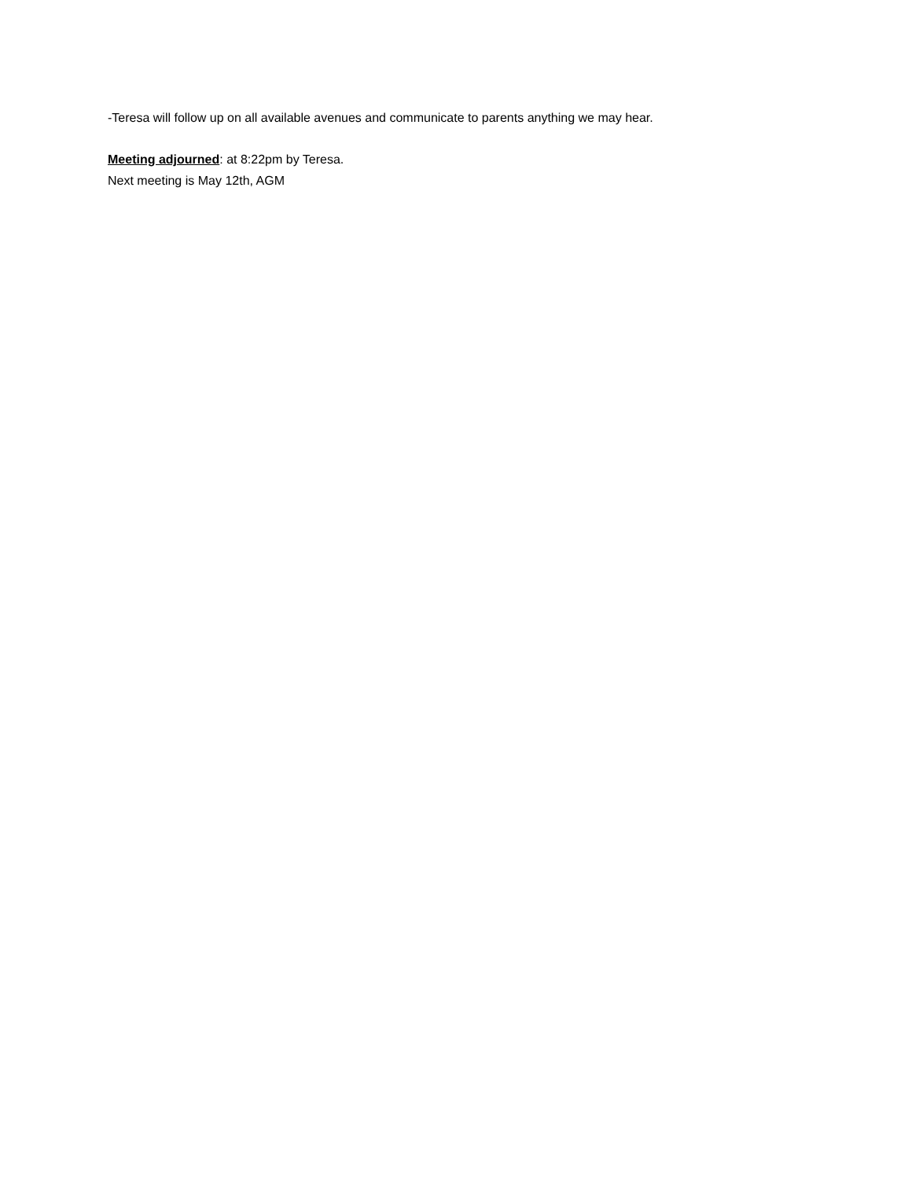-Teresa will follow up on all available avenues and communicate to parents anything we may hear.
Meeting adjourned: at 8:22pm by Teresa.
Next meeting is May 12th, AGM